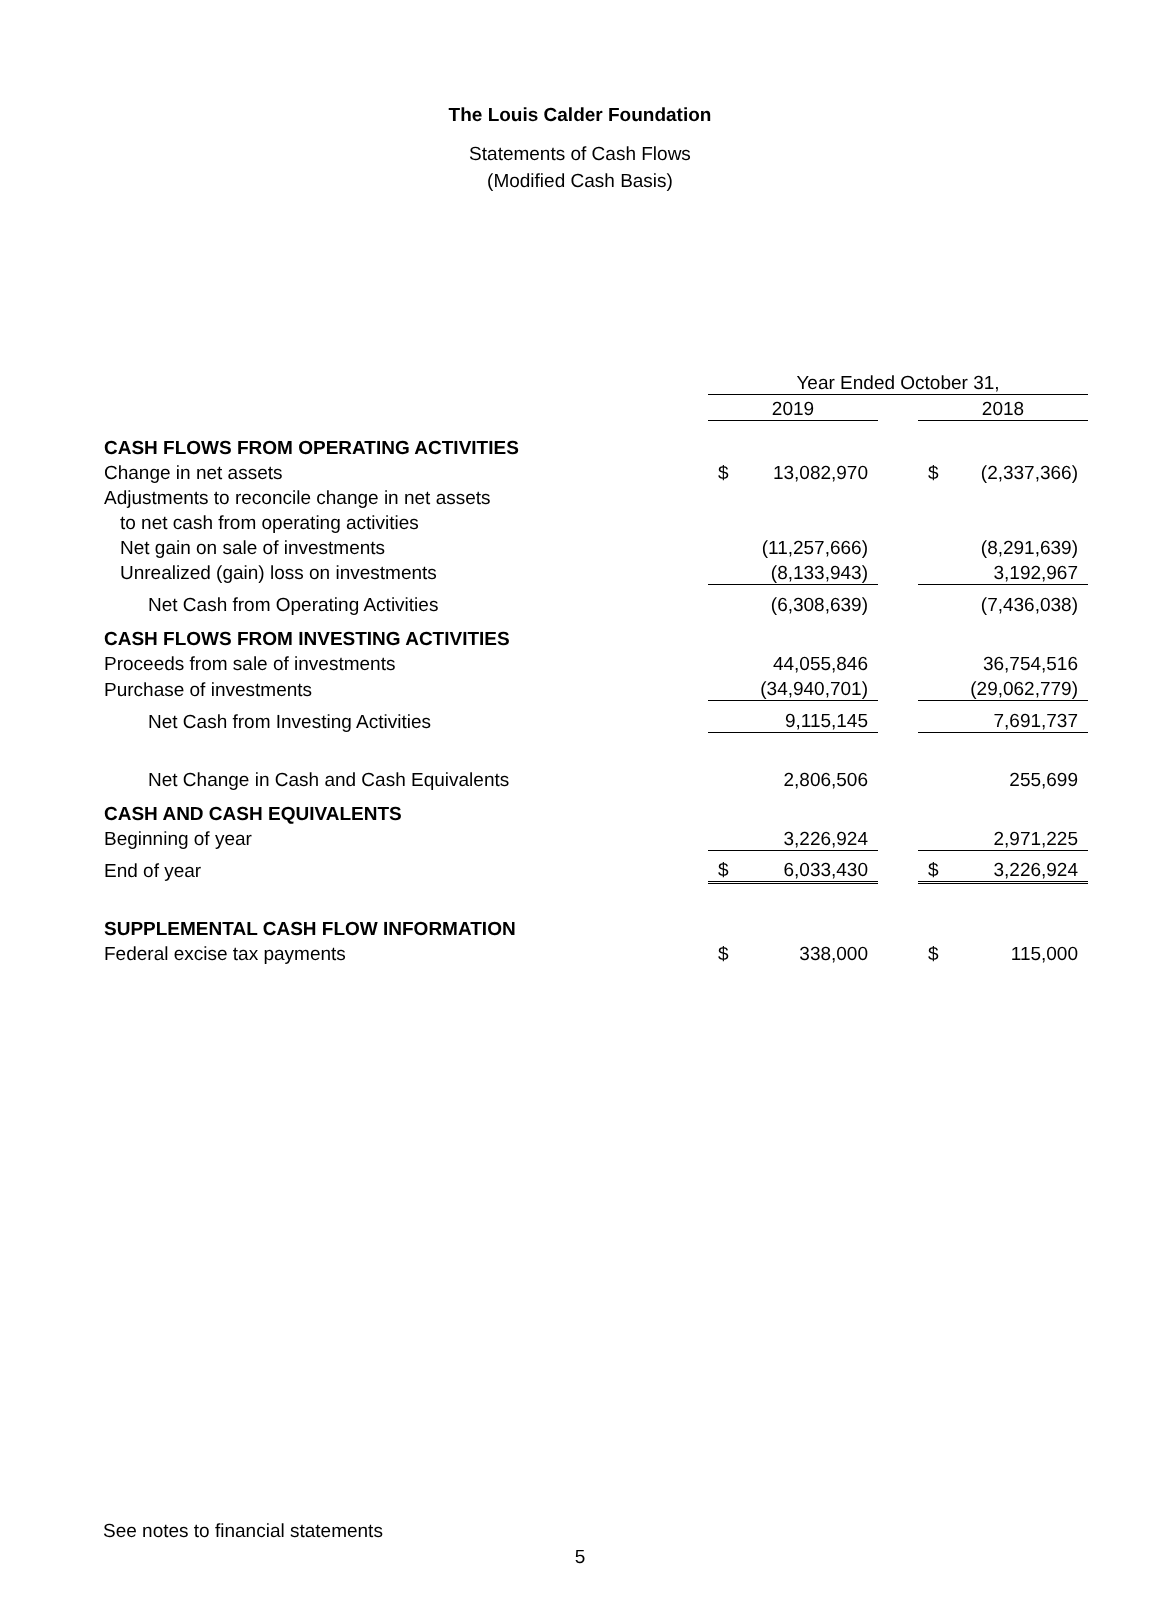The Louis Calder Foundation
Statements of Cash Flows
(Modified Cash Basis)
| | Year Ended October 31, | | | | |
| | 2019 | | | 2018 | |
| CASH FLOWS FROM OPERATING ACTIVITIES | | | | | |
| Change in net assets | $ | 13,082,970 | | $ | (2,337,366) |
| Adjustments to reconcile change in net assets | | | | | |
| to net cash from operating activities | | | | | |
| Net gain on sale of investments | | (11,257,666) | | | (8,291,639) |
| Unrealized (gain) loss on investments | | (8,133,943) | | | 3,192,967 |
| Net Cash from Operating Activities | | (6,308,639) | | | (7,436,038) |
| CASH FLOWS FROM INVESTING ACTIVITIES | | | | | |
| Proceeds from sale of investments | | 44,055,846 | | | 36,754,516 |
| Purchase of investments | | (34,940,701) | | | (29,062,779) |
| Net Cash from Investing Activities | | 9,115,145 | | | 7,691,737 |
| Net Change in Cash and Cash Equivalents | | 2,806,506 | | | 255,699 |
| CASH AND CASH EQUIVALENTS | | | | | |
| Beginning of year | | 3,226,924 | | | 2,971,225 |
| End of year | $ | 6,033,430 | | $ | 3,226,924 |
| SUPPLEMENTAL CASH FLOW INFORMATION | | | | | |
| Federal excise tax payments | $ | 338,000 | | $ | 115,000 |
See notes to financial statements
5